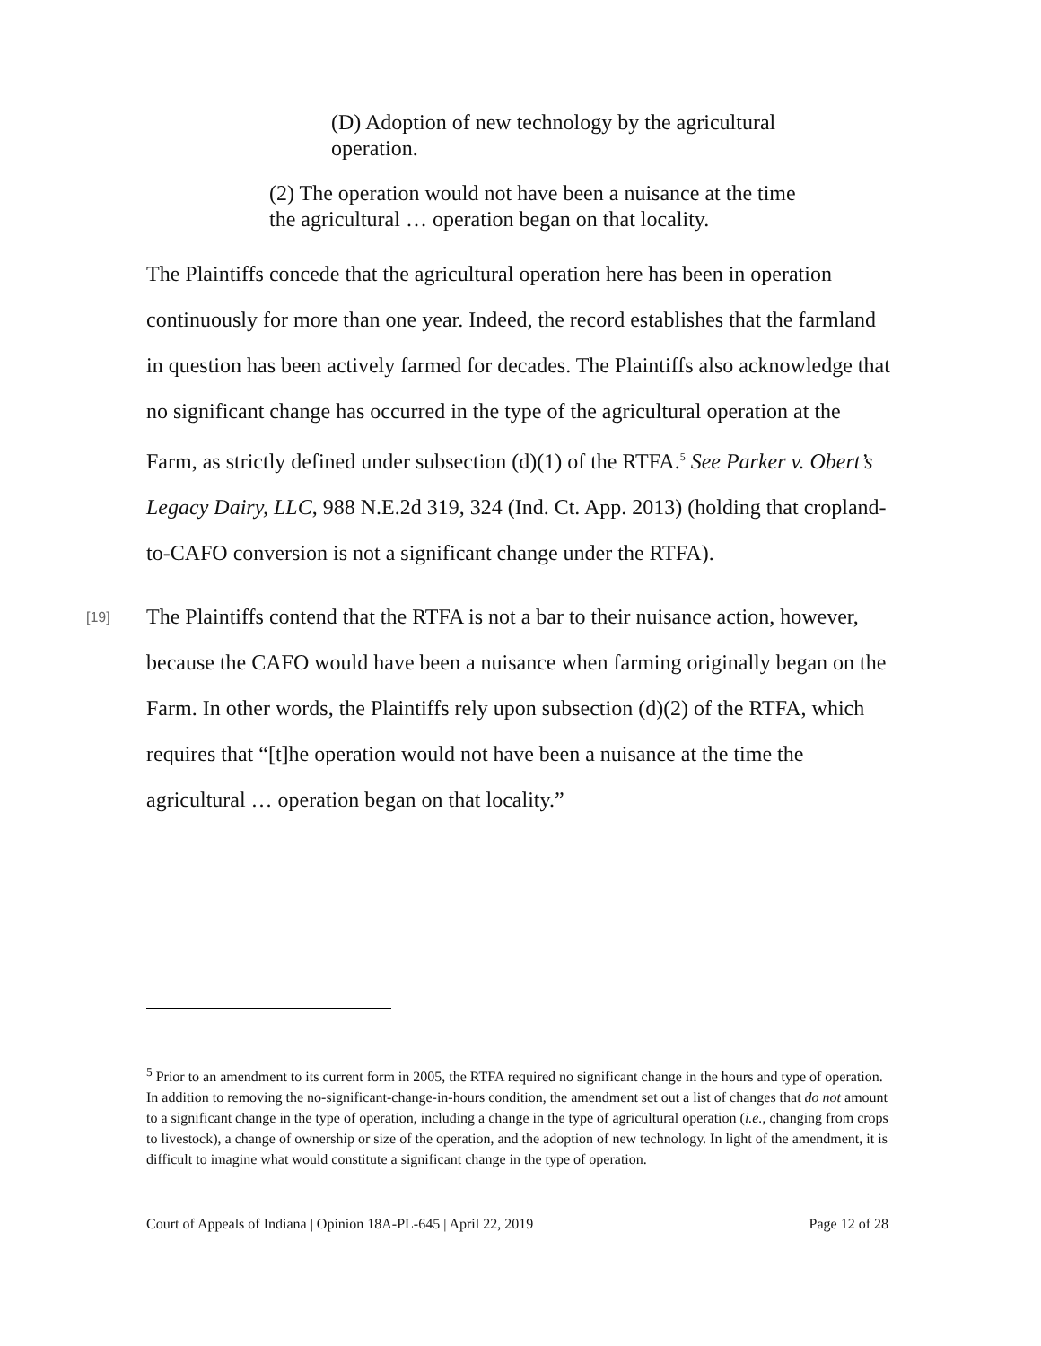(D) Adoption of new technology by the agricultural operation.
(2) The operation would not have been a nuisance at the time the agricultural … operation began on that locality.
The Plaintiffs concede that the agricultural operation here has been in operation continuously for more than one year. Indeed, the record establishes that the farmland in question has been actively farmed for decades. The Plaintiffs also acknowledge that no significant change has occurred in the type of the agricultural operation at the Farm, as strictly defined under subsection (d)(1) of the RTFA.<sup>5</sup> See Parker v. Obert’s Legacy Dairy, LLC, 988 N.E.2d 319, 324 (Ind. Ct. App. 2013) (holding that cropland-to-CAFO conversion is not a significant change under the RTFA).
[19] The Plaintiffs contend that the RTFA is not a bar to their nuisance action, however, because the CAFO would have been a nuisance when farming originally began on the Farm. In other words, the Plaintiffs rely upon subsection (d)(2) of the RTFA, which requires that “[t]he operation would not have been a nuisance at the time the agricultural … operation began on that locality.”
<sup>5</sup> Prior to an amendment to its current form in 2005, the RTFA required no significant change in the hours and type of operation. In addition to removing the no-significant-change-in-hours condition, the amendment set out a list of changes that do not amount to a significant change in the type of operation, including a change in the type of agricultural operation (i.e., changing from crops to livestock), a change of ownership or size of the operation, and the adoption of new technology. In light of the amendment, it is difficult to imagine what would constitute a significant change in the type of operation.
Court of Appeals of Indiana | Opinion 18A-PL-645 | April 22, 2019 Page 12 of 28